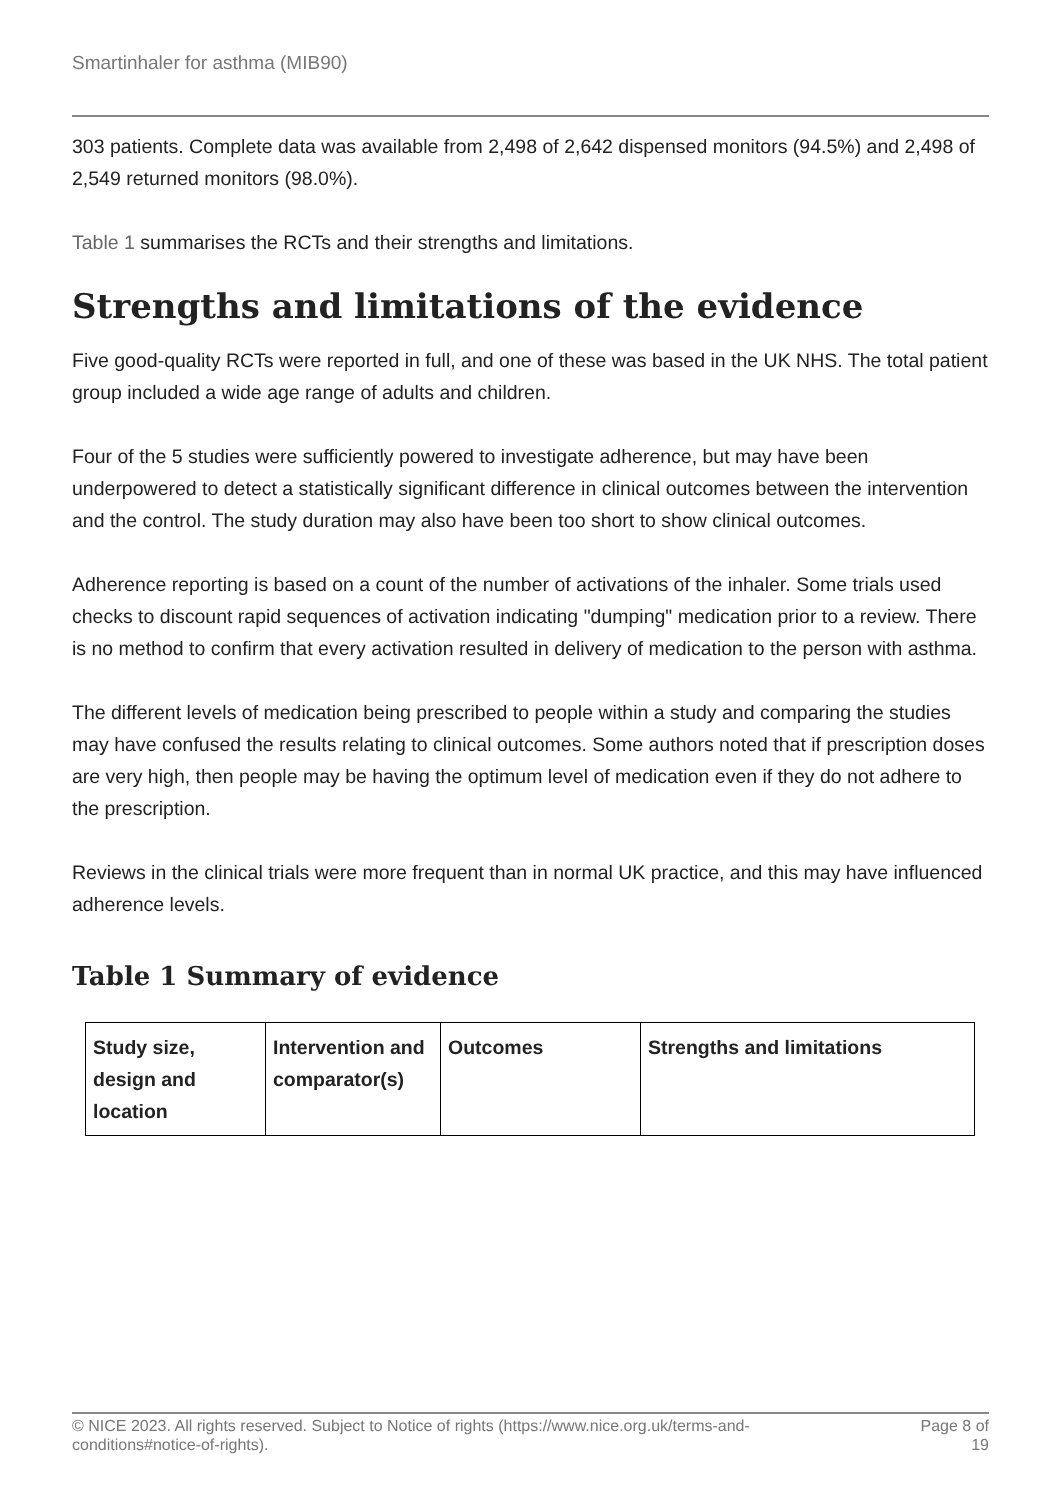Smartinhaler for asthma (MIB90)
303 patients. Complete data was available from 2,498 of 2,642 dispensed monitors (94.5%) and 2,498 of 2,549 returned monitors (98.0%).
Table 1 summarises the RCTs and their strengths and limitations.
Strengths and limitations of the evidence
Five good-quality RCTs were reported in full, and one of these was based in the UK NHS. The total patient group included a wide age range of adults and children.
Four of the 5 studies were sufficiently powered to investigate adherence, but may have been underpowered to detect a statistically significant difference in clinical outcomes between the intervention and the control. The study duration may also have been too short to show clinical outcomes.
Adherence reporting is based on a count of the number of activations of the inhaler. Some trials used checks to discount rapid sequences of activation indicating "dumping" medication prior to a review. There is no method to confirm that every activation resulted in delivery of medication to the person with asthma.
The different levels of medication being prescribed to people within a study and comparing the studies may have confused the results relating to clinical outcomes. Some authors noted that if prescription doses are very high, then people may be having the optimum level of medication even if they do not adhere to the prescription.
Reviews in the clinical trials were more frequent than in normal UK practice, and this may have influenced adherence levels.
Table 1 Summary of evidence
| Study size, design and location | Intervention and comparator(s) | Outcomes | Strengths and limitations |
| --- | --- | --- | --- |
© NICE 2023. All rights reserved. Subject to Notice of rights (https://www.nice.org.uk/terms-and-
conditions#notice-of-rights). Page 8 of
19